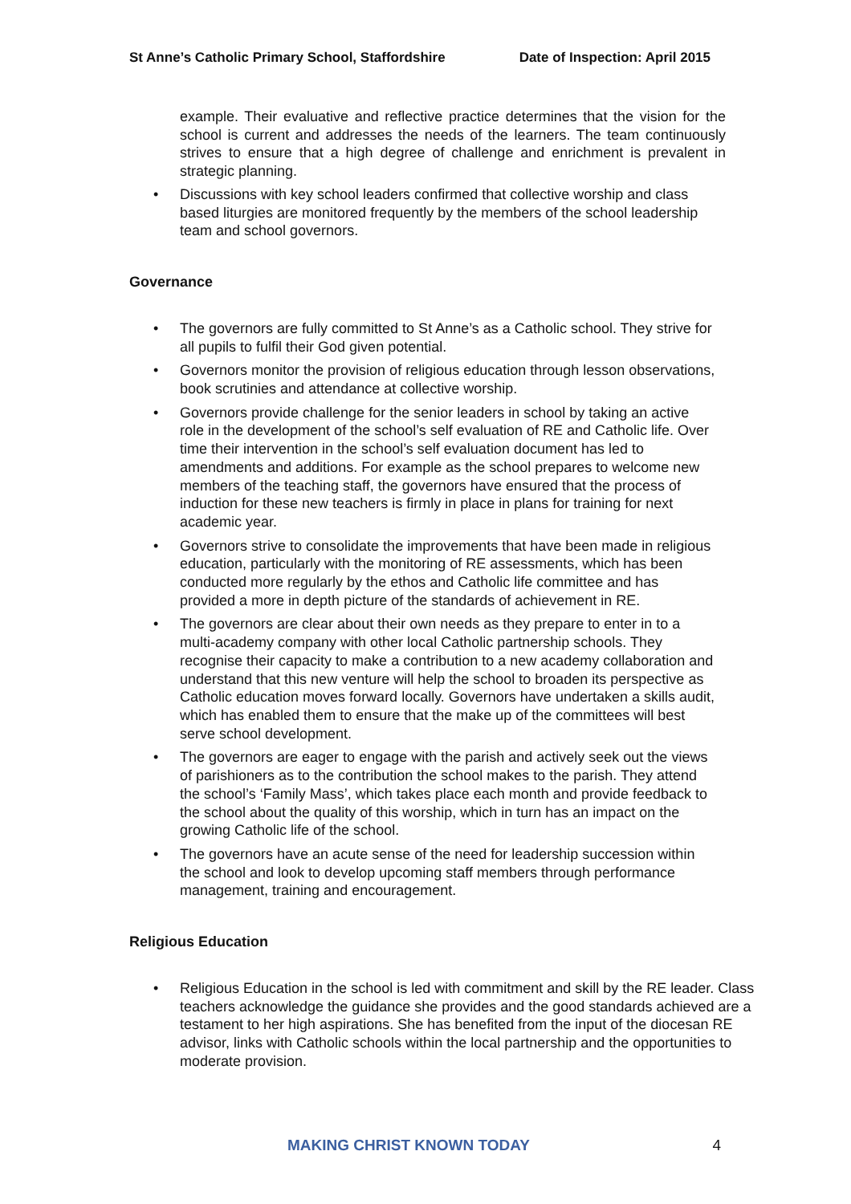St Anne’s Catholic Primary School, Staffordshire Date of Inspection: April 2015
example. Their evaluative and reflective practice determines that the vision for the school is current and addresses the needs of the learners. The team continuously strives to ensure that a high degree of challenge and enrichment is prevalent in strategic planning.
• Discussions with key school leaders confirmed that collective worship and class based liturgies are monitored frequently by the members of the school leadership team and school governors.
Governance
• The governors are fully committed to St Anne’s as a Catholic school. They strive for all pupils to fulfil their God given potential.
• Governors monitor the provision of religious education through lesson observations, book scrutinies and attendance at collective worship.
• Governors provide challenge for the senior leaders in school by taking an active role in the development of the school’s self evaluation of RE and Catholic life. Over time their intervention in the school’s self evaluation document has led to amendments and additions. For example as the school prepares to welcome new members of the teaching staff, the governors have ensured that the process of induction for these new teachers is firmly in place in plans for training for next academic year.
• Governors strive to consolidate the improvements that have been made in religious education, particularly with the monitoring of RE assessments, which has been conducted more regularly by the ethos and Catholic life committee and has provided a more in depth picture of the standards of achievement in RE.
• The governors are clear about their own needs as they prepare to enter in to a multi-academy company with other local Catholic partnership schools. They recognise their capacity to make a contribution to a new academy collaboration and understand that this new venture will help the school to broaden its perspective as Catholic education moves forward locally. Governors have undertaken a skills audit, which has enabled them to ensure that the make up of the committees will best serve school development.
• The governors are eager to engage with the parish and actively seek out the views of parishioners as to the contribution the school makes to the parish. They attend the school’s ‘Family Mass’, which takes place each month and provide feedback to the school about the quality of this worship, which in turn has an impact on the growing Catholic life of the school.
• The governors have an acute sense of the need for leadership succession within the school and look to develop upcoming staff members through performance management, training and encouragement.
Religious Education
• Religious Education in the school is led with commitment and skill by the RE leader. Class teachers acknowledge the guidance she provides and the good standards achieved are a testament to her high aspirations. She has benefited from the input of the diocesan RE advisor, links with Catholic schools within the local partnership and the opportunities to moderate provision.
MAKING CHRIST KNOWN TODAY 4